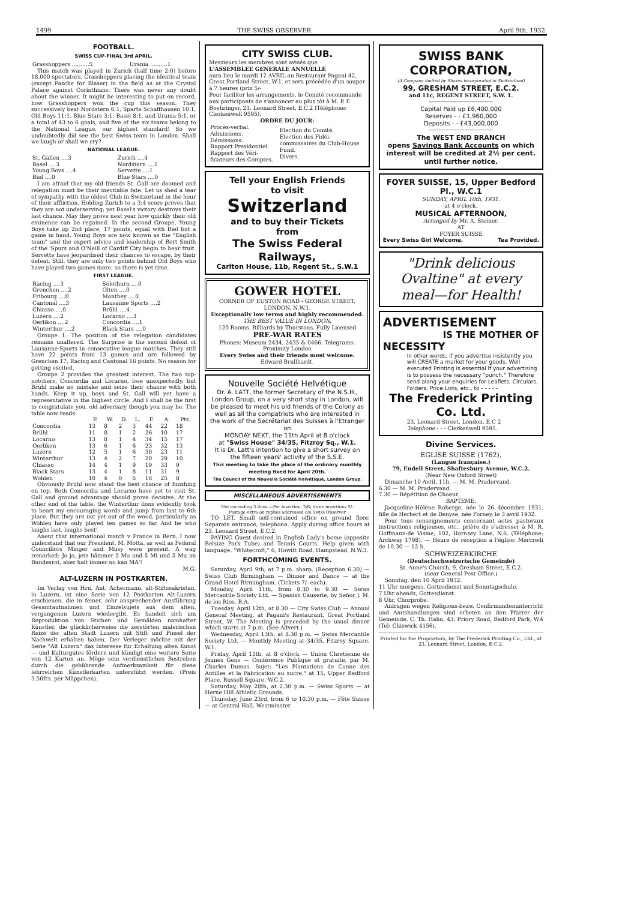1499 THE SWISS OBSERVER. April 9th, 1932.
FOOTBALL.
SWISS CUP-FINAL 3rd APRIL.
| Grasshoppers ..........5 | Urania ..........1 |
This match was played in Zurich (half time 2:0) before 18,000 spectators, Grasshoppers placing the identical team (except Pasche for Blaser) in the field as at the Crystal Palace against Corinthians. There was never any doubt about the winner. It might be interesting to put on record, how Grasshoppers won the cup this season. They successively beat Nordstern 6:1, Sparta Schaffhausen 10:1, Old Boys 11:1, Blue Stars 3:1, Basel 8:1, and Urania 5:1, or a total of 43 to 6 goals, and five of the six teams belong to the National League, our highest standard! So we undoubtedly did see the best Swiss team in London. Shall we laugh or shall we cry?
NATIONAL LEAGUE.
| St. Gallen ....3 | Zurich ....4 |
| Basel ....3 | Nordstern ....1 |
| Young Boys ....4 | Servette ....1 |
| Biel ....0 | Blue Stars ....0 |
I am afraid that my old friends St. Gall are doomed and relegation must be their inevitable fate. Let us shed a tear of sympathy with the oldest Club in Switzerland in the hour of their affliction. Holding Zurich to a 3:4 score proves that they are not underserving; yet Basel's victory destroys their last chance. May they prove next year how quickly their old eminence can be regained. In the second Groupe, Young Boys take up 2nd place, 17 points, equal with Biel but a game in hand. Young Boys are now known as the "English team" and the expert advice and leadership of Bert Smith of the 'Spurs and O'Neill of Cardiff City begin to bear fruit. Servette have jeopardised their chances to escape, by their defeat. Still, they are only two points behind Old Boys who have played two games more, so there is yet time.
FIRST LEAGUE.
| Racing ....3 | Solothurn ....0 |
| Grenchen ....2 | Olten ....0 |
| Fribourg ....0 | Monthey ....0 |
| Cantonal ....3 | Lausanne Sports ....2 |
| Chiasso ....0 | Brühl ....4 |
| Luzern ....2 | Locarno ....1 |
| Oerlikon ....2 | Concordia ....1 |
| Winterthur ....2 | Black Stars ....0 |
Groupe 1. The position of the relegation candidates remains unaltered. The Surprise is the second defeat of Lausanne-Sports in consecutive league matches. They still have 22 points from 13 games and are followed by Grenchen 17, Racing and Cantonal 16 points. No reason for getting excited.
Groupe 2 provides the greatest interest. The two top-notchers, Concordia and Locarno, lose unexpectedly, but Brühl make no mistake and seize their chance with both hands. Keep it up, boys and St. Gall will yet have a representative in the highest circle. And I shall be the first to congratulate you, old adversary though you may be. The table now reads:
| | P. | W. | D. | L. | F. | A. | Pts. |
| --- | --- | --- | --- | --- | --- | --- | --- |
| Concordia | 13 | 8 | 2 | 3 | 44 | 22 | 18 |
| Brühl | 11 | 8 | 1 | 2 | 26 | 10 | 17 |
| Locarno | 13 | 8 | 1 | 4 | 34 | 15 | 17 |
| Oerlikon | 13 | 6 | 1 | 6 | 23 | 32 | 13 |
| Luzern | 12 | 5 | 1 | 6 | 30 | 23 | 11 |
| Winterthur | 13 | 4 | 2 | 7 | 20 | 29 | 10 |
| Chiasso | 14 | 4 | 1 | 9 | 19 | 33 | 9 |
| Black Stars | 13 | 4 | 1 | 8 | 11 | 31 | 9 |
| Wohlen | 10 | 4 | 0 | 6 | 16 | 25 | 8 |
Obviously Brühl now stand the best chance of finishing on top. Both Concordia and Locarno have yet to visit St. Gall and ground advantage should prove decisive. At the other end of the table, the Winterthur lions evidently took to heart my encouraging words and jump from last to 6th place. But they are not yet out of the wood, particularly as Wohlen have only played ten games so far. And he who laughs last, laughs best!
Anent that international match v France in Bern, I now understand that our President, M. Motta, as well as Federal Councillors Minger and Musy were present. A wag remarked: Jo jo, jetz hämmer ä Mo und ä Mi und ä Mu im Bundesrot, aber halt immer no kan MA'!
M.G.
ALT-LUZERN IN POSTKARTEN.
Im Verlag von Hrn. Ant. Achermann, alt-Stiftssakristan, in Luzern, ist eine Serie von 12 Postkarten Alt-Luzern erschienen, die in feiner, sehr ansprechender Ausführung Gesamtaufnahmen und Einzelsujets aus dem alten, vergangenen Luzern wiedergibt. Es handelt sich um Reproduktion von Stichen und Gemälden namhafter Künstler, die glücklicherweise die zerstörten malerischen Reize der alten Stadt Luzern mit Stift und Pinsel der Nachwelt erhalten haben. Der Verleger möchte mit der Serie "Alt Luzern" das Interesse für Erhaltung alten Kunst — und Kulturgutes fördern und kündigt eine weitere Serie von 12 Karten an. Möge sein verdienstliches Bestreben durch die gebührende Aufmerksamkeit für diese lehrreichen Künstlerkarten unterstützt werden. (Preis 3.50frs. per Mäppchen).
CITY SWISS CLUB.
Messieurs les membres sont avisés que
L'ASSEMBLEE GENERALE ANNUELLE
aura lieu le mardi 12 AVRIL au Restaurant Pagani 42, Great Portland Street, W.1. et sera précédée d'un souper à 7 heures (prix 5/-
Pour faciliter les arrangements, le Comité recommande aux participants de s'annoncer au plus tôt à M. P. F. Boehringer, 23, Leonard Street, E.C.2 (Téléphone: Clerkenwell 9595).
ORDRE DU JOUR:
| Procès-verbal. Admissions. Démissions. Rapport Presidentiel. Rapport des Véri-ficateurs des Comptes. | Election du Comité. Election des Fidéi-commissaires du Club-House Fund. Divers. |
Tell your English Friends
to visit
Switzerland
and to buy their Tickets
from
The Swiss Federal Railways,
Carlton House, 11b, Regent St., S.W.1
GOWER HOTEL
CORNER OF EUSTON ROAD - GEORGE STREET.
LONDON, N.W.1.
Exceptionally low terms and highly recommended.
THE BEST VALUE IN LONDON.
120 Rooms. Billiards by Thurstons. Fully Licensed
PRE-WAR RATES
Phones: Museum 2434, 2435 & 0466. Telegrams: Proximity London
Every Swiss and their friends most welcome.
Edward Brullhardt.
Nouvelle Société Helvétique
Dr. A. LATT, the former Secretary of the N.S.H., London Group, on a very short stay in London, will be pleased to meet his old friends of the Colony as well as all the compatriots who are interested in the work of the Secrétariat des Suisses à l'Etranger on
MONDAY NEXT, the 11th April at 8 o'clock
at "Swiss House" 34/35, Fitzroy Sq., W.1.
It is Dr. Latt's intention to give a short survey on the fifteen years' activity of the S.S.E.
This meeting to take the place of the ordinary monthly meeting fixed for April 20th.
The Council of the Nouvelle Société Helvétique, London Group.
MISCELLANEOUS ADVERTISEMENTS
Not exceeding 3 lines:—Per insertion, 2/6; three insertions 5/-
Postage extra on replies addressed c/o Swiss Observer
TO LET. Small self-contained office on ground floor. Separate entrance, telephone. Apply during office hours at 23, Leonard Street, E.C.2.
PAYING Guest desired in English Lady's home (opposite Belsize Park Tube) and Tennis Courts. Help given with language. "Whitecroft," 6, Howitt Road, Hampstead, N.W.3.
FORTHCOMING EVENTS.
Saturday, April 9th, at 7 p.m. sharp. (Reception 6.30) — Swiss Club Birmingham — Dinner and Dance — at the Grand Hotel Birmingham. (Tickets 7/- each).
Monday, April 11th, from 8.30 to 9.30 — Swiss Mercantile Society Ltd. — Spanish Causerie, by Señor J. M. de los Rios, B.A.
Tuesday, April 12th, at 8.30 — City Swiss Club — Annual General Meeting, at Pagani's Restaurant, Great Portland Street, W. The Meeting is preceded by the usual dinner which starts at 7 p.m. (See Advert.)
Wednesday, April 13th, at 8.30 p.m. — Swiss Mercantile Society Ltd. — Monthly Meeting at 34/35, Fitzroy Square, W.1.
Friday, April 15th, at 8 o'clock — Union Chretienne de Jeunes Gens — Conférence Publique et gratuite, par M. Charles Dumas. Sujet: "Les Plantations de Canne des Antilles et la Fabrication au sucre," at 15, Upper Bedford Place, Russell Square. W.C.2.
Saturday, May 28th, at 2.30 p.m. — Swiss Sports — at Herne Hill Athletic Grounds.
Thursday, June 23rd, from 6 to 10.30 p.m. — Fête Suisse — at Central Hall, Westminster.
SWISS BANK CORPORATION,
(A Company limited by Shares incorporated in Switzerland)
99, GRESHAM STREET, E.C.2.
and 11c, REGENT STREET, S.W. 1.
Capital Paid up £6,400,000
Reserves - - £1,960,000
Deposits - - £43,000,000
The WEST END BRANCH
opens Savings Bank Accounts on which interest will be credited at 2½ per cent. until further notice.
FOYER SUISSE, 15, Upper Bedford Pl., W.C.1
SUNDAY, APRIL 10th, 1931.
at 4 o'clock.
MUSICAL AFTERNOON,
Arranged by Mr. A. Steiner.
AT
FOYER SUISSE
Every Swiss Girl Welcome. Tea Provided.
"Drink delicious Ovaltine" at every meal—for Health!
ADVERTISEMENT
IS THE MOTHER OF
NECESSITY
In other words, if you advertise insistently you will CREATE a market for your goods. Well executed Printing is essential if your advertising is to possess the necessary "punch." Therefore send along your enquiries for Leaflets, Circulars, Folders, Price Lists, etc., to - - - - -
The Frederick Printing Co. Ltd.
23, Leonard Street, London, E.C 2
Telephone - - - Clerkenwell 9595.
Divine Services.
EGLISE SUISSE (1762),
(Langue française.)
79, Endell Street, Shaftesbury Avenue, W.C.2.
(Near New Oxford Street)
Dimanche 10 Avril, 11h. — M. M. Pradervand.
6.30 — M. M. Pradervand.
7.30 — Répétition de Choeur.
BAPTEME.
Jacqueline-Hélène Roberge, née le 26 décembre 1931, fille de Herbert et de Denyse, née Forney, le 3 avril 1932.
Pour tous renseignements concernant actes pastoraux instructions religieuses, etc., prière de s'adresser à M. R. Hoffmann-de Visme, 102, Hornsey Lane, N.6. (Téléphone: Archway 1798). — Heure de réception à l'église: Mercredi de 10.30 — 12 h.
SCHWEIZERKIRCHE
(Deutschschweizerische Gemeinde)
St. Anne's Church, 9, Gresham Street, E.C.2.
(near General Post Office.)
Sonntag, den 10 April 1932.
11 Uhr morgens, Gottesdienst und Sonntagschule.
7 Uhr abends, Gottesdienst.
8 Uhr, Chorprobe.
Anfragen wegen Religions-bezw. Confirmandenunterricht und Amtshandlungen sind erbeten an den Pfarrer der Gemeinde. C. Th. Hahn, 43, Priory Road, Bedford Park, W.4 (Tel: Chiswick 4156).
Printed for the Proprietors, by The Frederick Printing Co., Ltd., at 23, Leonard Street, London, E.C.2.